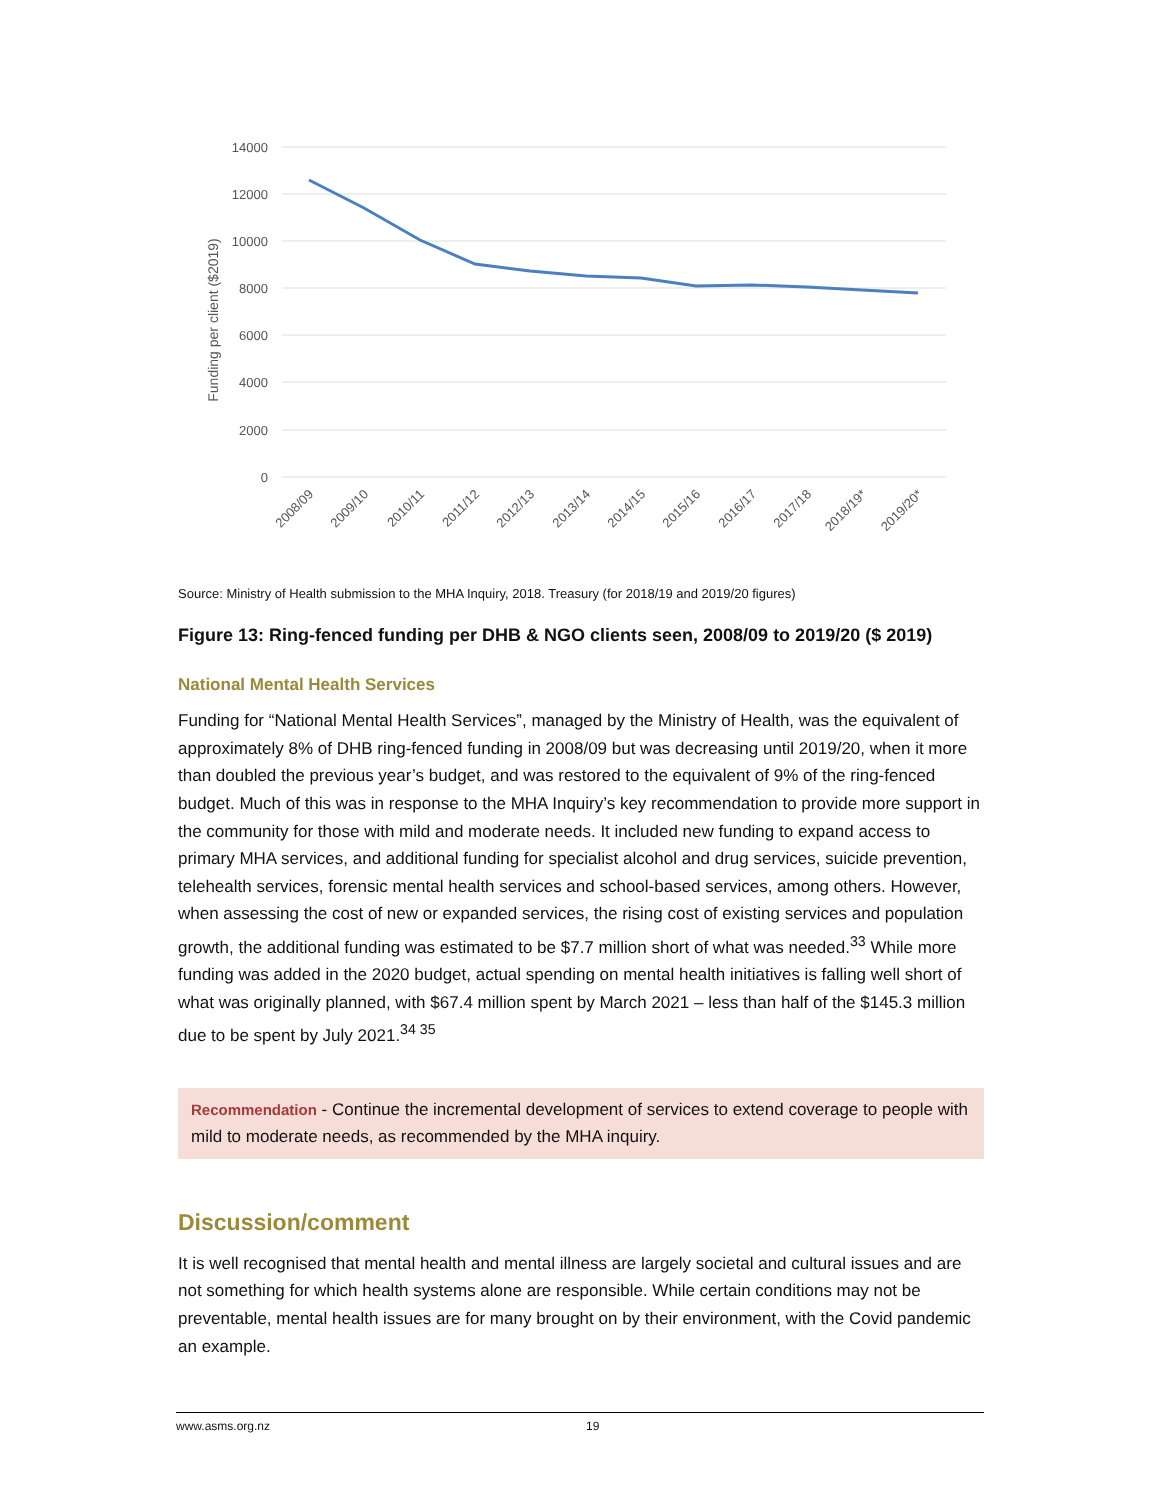Funding per client ($2019)
14000
12000
10000
8000
6000
4000
2000
0
2008/09
2009/10
2010/11
2011/12
2012/13
2013/14
2014/15
2015/16
2016/17
2017/18
2018/19*
2019/20*
Source: Ministry of Health submission to the MHA Inquiry, 2018. Treasury (for 2018/19 and 2019/20 figures)
Figure 13: Ring-fenced funding per DHB & NGO clients seen, 2008/09 to 2019/20 ($ 2019)
National Mental Health Services
Funding for “National Mental Health Services”, managed by the Ministry of Health, was the equivalent of approximately 8% of DHB ring-fenced funding in 2008/09 but was decreasing until 2019/20, when it more than doubled the previous year’s budget, and was restored to the equivalent of 9% of the ring-fenced budget. Much of this was in response to the MHA Inquiry’s key recommendation to provide more support in the community for those with mild and moderate needs. It included new funding to expand access to primary MHA services, and additional funding for specialist alcohol and drug services, suicide prevention, telehealth services, forensic mental health services and school-based services, among others. However, when assessing the cost of new or expanded services, the rising cost of existing services and population growth, the additional funding was estimated to be $7.7 million short of what was needed.<sup>33</sup> While more funding was added in the 2020 budget, actual spending on mental health initiatives is falling well short of what was originally planned, with $67.4 million spent by March 2021 – less than half of the $145.3 million due to be spent by July 2021.<sup>34 35</sup>
Recommendation - Continue the incremental development of services to extend coverage to people with mild to moderate needs, as recommended by the MHA inquiry.
Discussion/comment
It is well recognised that mental health and mental illness are largely societal and cultural issues and are not something for which health systems alone are responsible. While certain conditions may not be preventable, mental health issues are for many brought on by their environment, with the Covid pandemic an example.
www.asms.org.nz 19